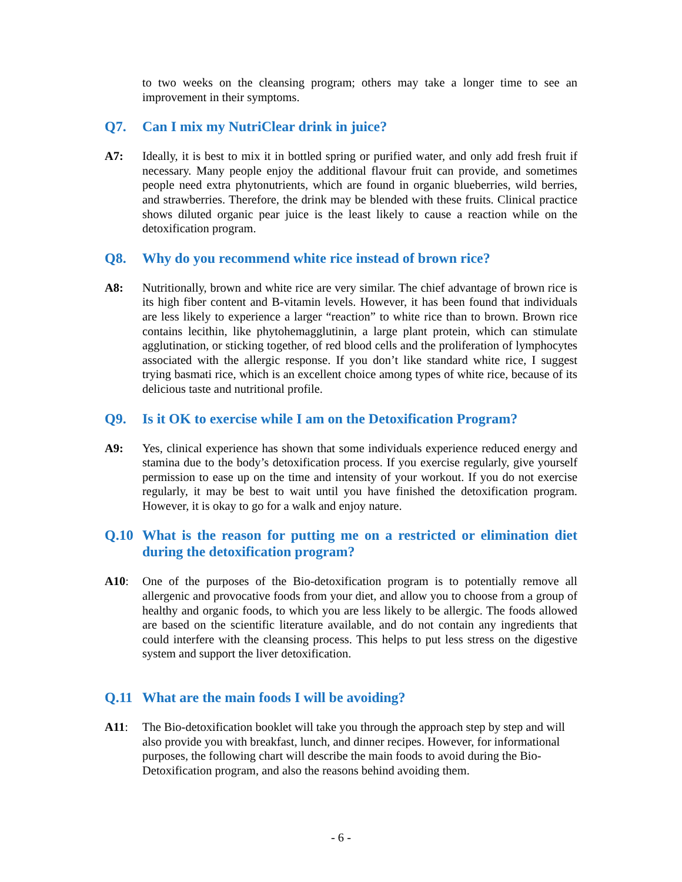to two weeks on the cleansing program; others may take a longer time to see an improvement in their symptoms.
Q7. Can I mix my NutriClear drink in juice?
A7: Ideally, it is best to mix it in bottled spring or purified water, and only add fresh fruit if necessary. Many people enjoy the additional flavour fruit can provide, and sometimes people need extra phytonutrients, which are found in organic blueberries, wild berries, and strawberries. Therefore, the drink may be blended with these fruits. Clinical practice shows diluted organic pear juice is the least likely to cause a reaction while on the detoxification program.
Q8. Why do you recommend white rice instead of brown rice?
A8: Nutritionally, brown and white rice are very similar. The chief advantage of brown rice is its high fiber content and B-vitamin levels. However, it has been found that individuals are less likely to experience a larger “reaction” to white rice than to brown. Brown rice contains lecithin, like phytohemagglutinin, a large plant protein, which can stimulate agglutination, or sticking together, of red blood cells and the proliferation of lymphocytes associated with the allergic response. If you don’t like standard white rice, I suggest trying basmati rice, which is an excellent choice among types of white rice, because of its delicious taste and nutritional profile.
Q9. Is it OK to exercise while I am on the Detoxification Program?
A9: Yes, clinical experience has shown that some individuals experience reduced energy and stamina due to the body’s detoxification process. If you exercise regularly, give yourself permission to ease up on the time and intensity of your workout. If you do not exercise regularly, it may be best to wait until you have finished the detoxification program. However, it is okay to go for a walk and enjoy nature.
Q.10 What is the reason for putting me on a restricted or elimination diet during the detoxification program?
A10: One of the purposes of the Bio-detoxification program is to potentially remove all allergenic and provocative foods from your diet, and allow you to choose from a group of healthy and organic foods, to which you are less likely to be allergic. The foods allowed are based on the scientific literature available, and do not contain any ingredients that could interfere with the cleansing process. This helps to put less stress on the digestive system and support the liver detoxification.
Q.11 What are the main foods I will be avoiding?
A11: The Bio-detoxification booklet will take you through the approach step by step and will also provide you with breakfast, lunch, and dinner recipes. However, for informational purposes, the following chart will describe the main foods to avoid during the Bio-Detoxification program, and also the reasons behind avoiding them.
- 6 -